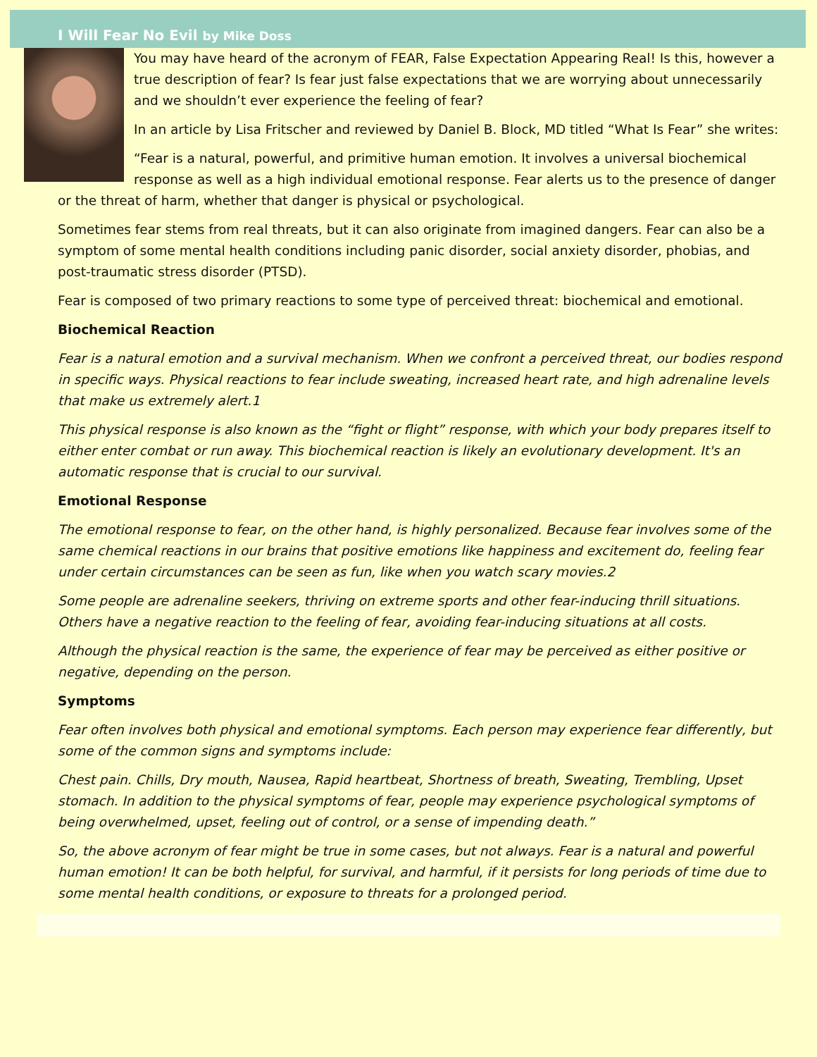I Will Fear No Evil by Mike Doss
You may have heard of the acronym of FEAR, False Expectation Appearing Real! Is this, however a true description of fear? Is fear just false expectations that we are worrying about unnecessarily and we shouldn’t ever experience the feeling of fear?
In an article by Lisa Fritscher and reviewed by Daniel B. Block, MD titled “What Is Fear” she writes:
“Fear is a natural, powerful, and primitive human emotion. It involves a universal biochemical response as well as a high individual emotional response. Fear alerts us to the presence of danger or the threat of harm, whether that danger is physical or psychological.
Sometimes fear stems from real threats, but it can also originate from imagined dangers. Fear can also be a symptom of some mental health conditions including panic disorder, social anxiety disorder, phobias, and post-traumatic stress disorder (PTSD).
Fear is composed of two primary reactions to some type of perceived threat: biochemical and emotional.
Biochemical Reaction
Fear is a natural emotion and a survival mechanism. When we confront a perceived threat, our bodies respond in specific ways. Physical reactions to fear include sweating, increased heart rate, and high adrenaline levels that make us extremely alert.1
This physical response is also known as the “fight or flight” response, with which your body prepares itself to either enter combat or run away. This biochemical reaction is likely an evolutionary development. It's an automatic response that is crucial to our survival.
Emotional Response
The emotional response to fear, on the other hand, is highly personalized. Because fear involves some of the same chemical reactions in our brains that positive emotions like happiness and excitement do, feeling fear under certain circumstances can be seen as fun, like when you watch scary movies.2
Some people are adrenaline seekers, thriving on extreme sports and other fear-inducing thrill situations. Others have a negative reaction to the feeling of fear, avoiding fear-inducing situations at all costs.
Although the physical reaction is the same, the experience of fear may be perceived as either positive or negative, depending on the person.
Symptoms
Fear often involves both physical and emotional symptoms. Each person may experience fear differently, but some of the common signs and symptoms include:
Chest pain. Chills, Dry mouth, Nausea, Rapid heartbeat, Shortness of breath, Sweating, Trembling, Upset stomach. In addition to the physical symptoms of fear, people may experience psychological symptoms of being overwhelmed, upset, feeling out of control, or a sense of impending death.”
So, the above acronym of fear might be true in some cases, but not always. Fear is a natural and powerful human emotion! It can be both helpful, for survival, and harmful, if it persists for long periods of time due to some mental health conditions, or exposure to threats for a prolonged period.